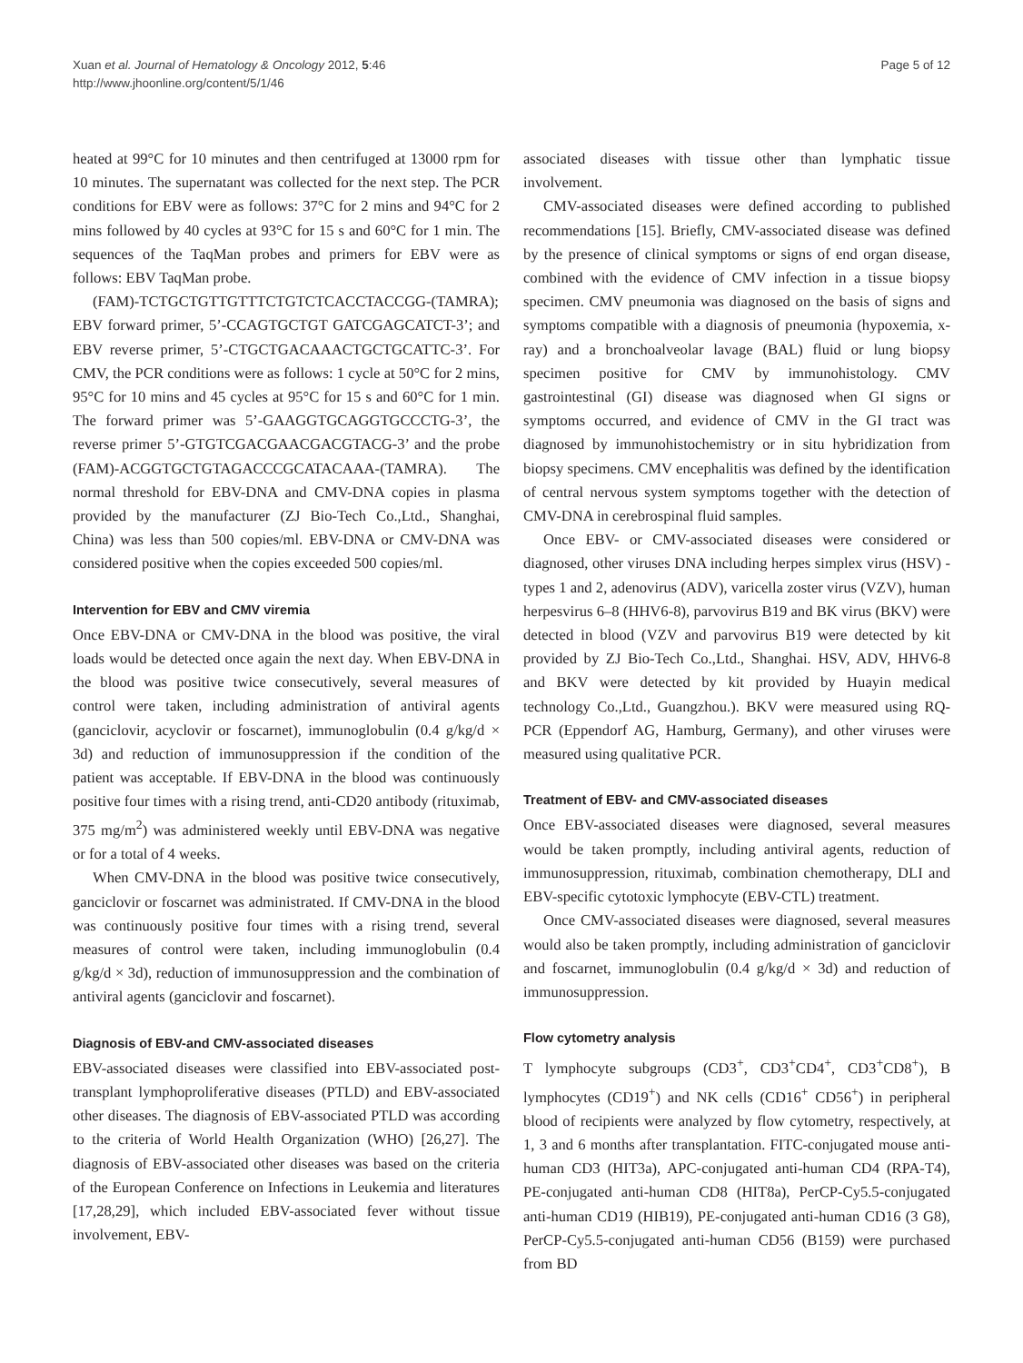Xuan et al. Journal of Hematology & Oncology 2012, 5:46
http://www.jhoonline.org/content/5/1/46
Page 5 of 12
heated at 99°C for 10 minutes and then centrifuged at 13000 rpm for 10 minutes. The supernatant was collected for the next step. The PCR conditions for EBV were as follows: 37°C for 2 mins and 94°C for 2 mins followed by 40 cycles at 93°C for 15 s and 60°C for 1 min. The sequences of the TaqMan probes and primers for EBV were as follows: EBV TaqMan probe.
(FAM)-TCTGCTGTTGTTTCTGTCTCACCTACCGG-(TAMRA); EBV forward primer, 5’-CCAGTGCTGT GATCGAGCATCT-3’; and EBV reverse primer, 5’-CTGCTGACAAACTGCTGCATTC-3’. For CMV, the PCR conditions were as follows: 1 cycle at 50°C for 2 mins, 95°C for 10 mins and 45 cycles at 95°C for 15 s and 60°C for 1 min. The forward primer was 5’-GAAGGTGCAGGTGCCCTG-3’, the reverse primer 5’-GTGTCGACGAACGACGTACG-3’ and the probe (FAM)-ACGGTGCTGTAGACCCGCATACAAA-(TAMRA). The normal threshold for EBV-DNA and CMV-DNA copies in plasma provided by the manufacturer (ZJ Bio-Tech Co.,Ltd., Shanghai, China) was less than 500 copies/ml. EBV-DNA or CMV-DNA was considered positive when the copies exceeded 500 copies/ml.
Intervention for EBV and CMV viremia
Once EBV-DNA or CMV-DNA in the blood was positive, the viral loads would be detected once again the next day. When EBV-DNA in the blood was positive twice consecutively, several measures of control were taken, including administration of antiviral agents (ganciclovir, acyclovir or foscarnet), immunoglobulin (0.4 g/kg/d × 3d) and reduction of immunosuppression if the condition of the patient was acceptable. If EBV-DNA in the blood was continuously positive four times with a rising trend, anti-CD20 antibody (rituximab, 375 mg/m<sup>2</sup>) was administered weekly until EBV-DNA was negative or for a total of 4 weeks.
When CMV-DNA in the blood was positive twice consecutively, ganciclovir or foscarnet was administrated. If CMV-DNA in the blood was continuously positive four times with a rising trend, several measures of control were taken, including immunoglobulin (0.4 g/kg/d × 3d), reduction of immunosuppression and the combination of antiviral agents (ganciclovir and foscarnet).
Diagnosis of EBV-and CMV-associated diseases
EBV-associated diseases were classified into EBV-associated post-transplant lymphoproliferative diseases (PTLD) and EBV-associated other diseases. The diagnosis of EBV-associated PTLD was according to the criteria of World Health Organization (WHO) [26,27]. The diagnosis of EBV-associated other diseases was based on the criteria of the European Conference on Infections in Leukemia and literatures [17,28,29], which included EBV-associated fever without tissue involvement, EBV-
associated diseases with tissue other than lymphatic tissue involvement.
CMV-associated diseases were defined according to published recommendations [15]. Briefly, CMV-associated disease was defined by the presence of clinical symptoms or signs of end organ disease, combined with the evidence of CMV infection in a tissue biopsy specimen. CMV pneumonia was diagnosed on the basis of signs and symptoms compatible with a diagnosis of pneumonia (hypoxemia, x-ray) and a bronchoalveolar lavage (BAL) fluid or lung biopsy specimen positive for CMV by immunohistology. CMV gastrointestinal (GI) disease was diagnosed when GI signs or symptoms occurred, and evidence of CMV in the GI tract was diagnosed by immunohistochemistry or in situ hybridization from biopsy specimens. CMV encephalitis was defined by the identification of central nervous system symptoms together with the detection of CMV-DNA in cerebrospinal fluid samples.
Once EBV- or CMV-associated diseases were considered or diagnosed, other viruses DNA including herpes simplex virus (HSV) -types 1 and 2, adenovirus (ADV), varicella zoster virus (VZV), human herpesvirus 6–8 (HHV6-8), parvovirus B19 and BK virus (BKV) were detected in blood (VZV and parvovirus B19 were detected by kit provided by ZJ Bio-Tech Co.,Ltd., Shanghai. HSV, ADV, HHV6-8 and BKV were detected by kit provided by Huayin medical technology Co.,Ltd., Guangzhou.). BKV were measured using RQ-PCR (Eppendorf AG, Hamburg, Germany), and other viruses were measured using qualitative PCR.
Treatment of EBV- and CMV-associated diseases
Once EBV-associated diseases were diagnosed, several measures would be taken promptly, including antiviral agents, reduction of immunosuppression, rituximab, combination chemotherapy, DLI and EBV-specific cytotoxic lymphocyte (EBV-CTL) treatment.
Once CMV-associated diseases were diagnosed, several measures would also be taken promptly, including administration of ganciclovir and foscarnet, immunoglobulin (0.4 g/kg/d × 3d) and reduction of immunosuppression.
Flow cytometry analysis
T lymphocyte subgroups (CD3<sup>+</sup>, CD3<sup>+</sup>CD4<sup>+</sup>, CD3<sup>+</sup>CD8<sup>+</sup>), B lymphocytes (CD19<sup>+</sup>) and NK cells (CD16<sup>+</sup> CD56<sup>+</sup>) in peripheral blood of recipients were analyzed by flow cytometry, respectively, at 1, 3 and 6 months after transplantation. FITC-conjugated mouse anti-human CD3 (HIT3a), APC-conjugated anti-human CD4 (RPA-T4), PE-conjugated anti-human CD8 (HIT8a), PerCP-Cy5.5-conjugated anti-human CD19 (HIB19), PE-conjugated anti-human CD16 (3 G8), PerCP-Cy5.5-conjugated anti-human CD56 (B159) were purchased from BD